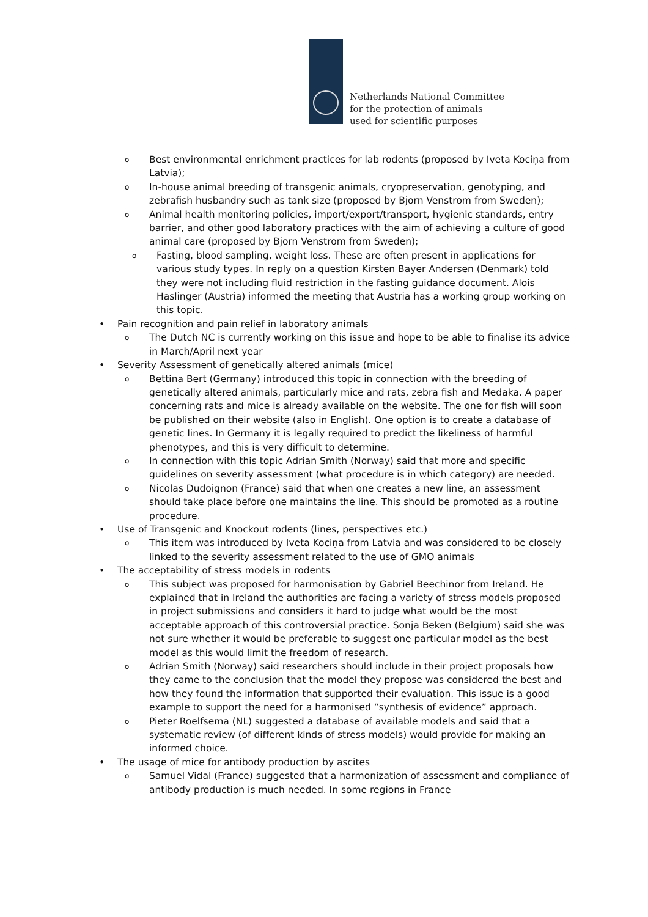Netherlands National Committee
for the protection of animals
used for scientific purposes
o Best environmental enrichment practices for lab rodents (proposed by Iveta Kociņa from Latvia);
o In-house animal breeding of transgenic animals, cryopreservation, genotyping, and zebrafish husbandry such as tank size (proposed by Bjorn Venstrom from Sweden);
o Animal health monitoring policies, import/export/transport, hygienic standards, entry barrier, and other good laboratory practices with the aim of achieving a culture of good animal care (proposed by Bjorn Venstrom from Sweden);
o Fasting, blood sampling, weight loss. These are often present in applications for various study types. In reply on a question Kirsten Bayer Andersen (Denmark) told they were not including fluid restriction in the fasting guidance document. Alois Haslinger (Austria) informed the meeting that Austria has a working group working on this topic.
• Pain recognition and pain relief in laboratory animals
o The Dutch NC is currently working on this issue and hope to be able to finalise its advice in March/April next year
• Severity Assessment of genetically altered animals (mice)
o Bettina Bert (Germany) introduced this topic in connection with the breeding of genetically altered animals, particularly mice and rats, zebra fish and Medaka. A paper concerning rats and mice is already available on the website. The one for fish will soon be published on their website (also in English). One option is to create a database of genetic lines. In Germany it is legally required to predict the likeliness of harmful phenotypes, and this is very difficult to determine.
o In connection with this topic Adrian Smith (Norway) said that more and specific guidelines on severity assessment (what procedure is in which category) are needed.
o Nicolas Dudoignon (France) said that when one creates a new line, an assessment should take place before one maintains the line. This should be promoted as a routine procedure.
• Use of Transgenic and Knockout rodents (lines, perspectives etc.)
o This item was introduced by Iveta Kociņa from Latvia and was considered to be closely linked to the severity assessment related to the use of GMO animals
• The acceptability of stress models in rodents
o This subject was proposed for harmonisation by Gabriel Beechinor from Ireland. He explained that in Ireland the authorities are facing a variety of stress models proposed in project submissions and considers it hard to judge what would be the most acceptable approach of this controversial practice. Sonja Beken (Belgium) said she was not sure whether it would be preferable to suggest one particular model as the best model as this would limit the freedom of research.
o Adrian Smith (Norway) said researchers should include in their project proposals how they came to the conclusion that the model they propose was considered the best and how they found the information that supported their evaluation. This issue is a good example to support the need for a harmonised “synthesis of evidence” approach.
o Pieter Roelfsema (NL) suggested a database of available models and said that a systematic review (of different kinds of stress models) would provide for making an informed choice.
• The usage of mice for antibody production by ascites
o Samuel Vidal (France) suggested that a harmonization of assessment and compliance of antibody production is much needed. In some regions in France